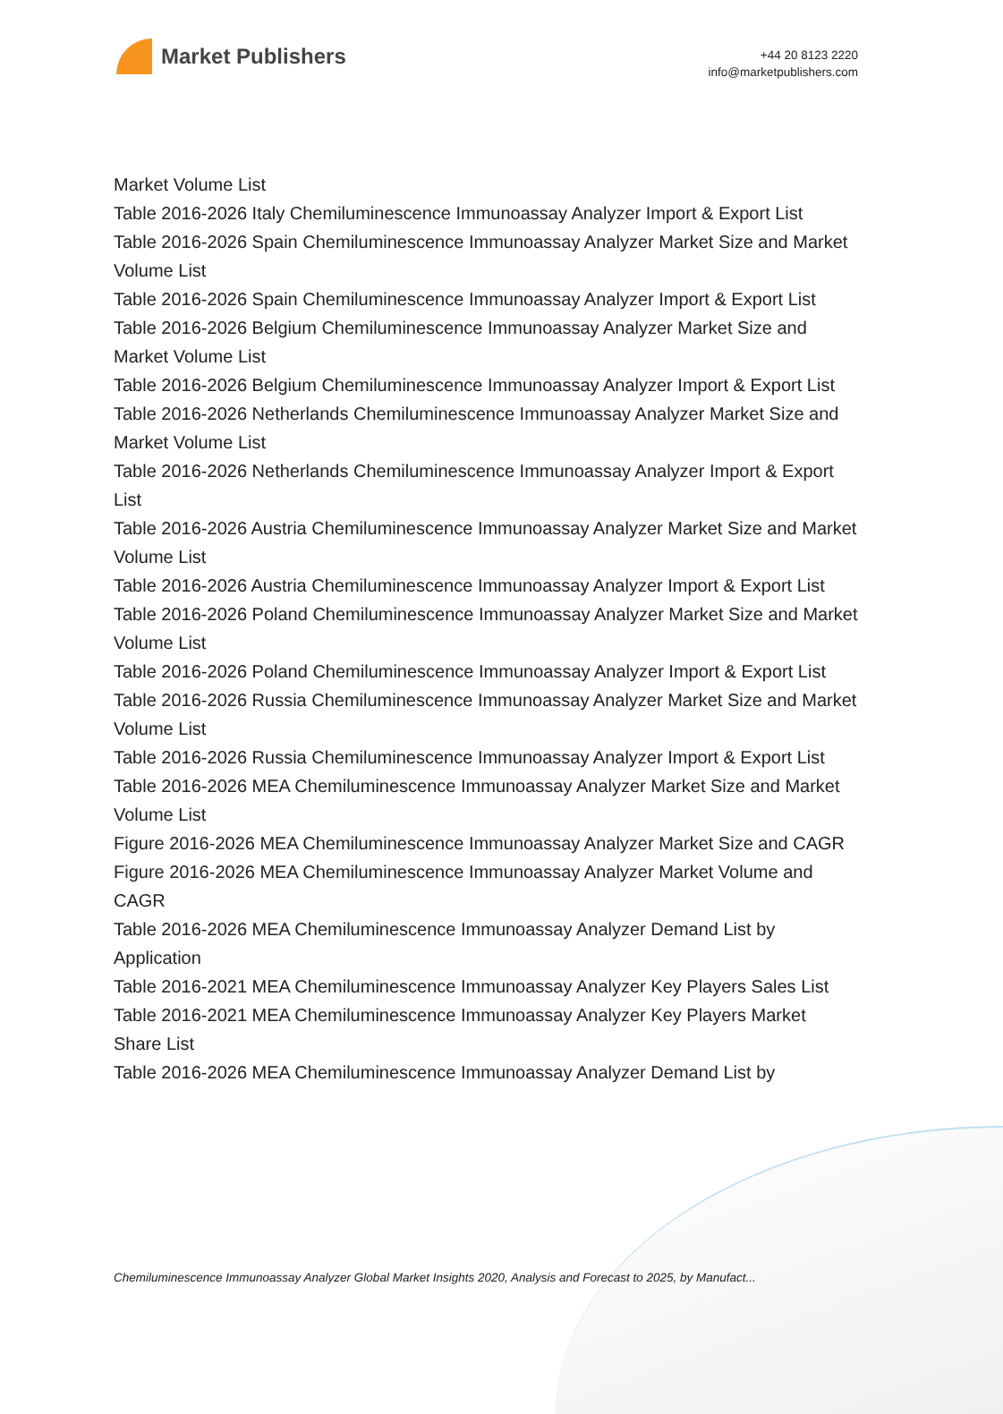Market Publishers
+44 20 8123 2220
info@marketpublishers.com
Market Volume List
Table 2016-2026 Italy Chemiluminescence Immunoassay Analyzer Import & Export List
Table 2016-2026 Spain Chemiluminescence Immunoassay Analyzer Market Size and Market Volume List
Table 2016-2026 Spain Chemiluminescence Immunoassay Analyzer Import & Export List
Table 2016-2026 Belgium Chemiluminescence Immunoassay Analyzer Market Size and Market Volume List
Table 2016-2026 Belgium Chemiluminescence Immunoassay Analyzer Import & Export List
Table 2016-2026 Netherlands Chemiluminescence Immunoassay Analyzer Market Size and Market Volume List
Table 2016-2026 Netherlands Chemiluminescence Immunoassay Analyzer Import & Export List
Table 2016-2026 Austria Chemiluminescence Immunoassay Analyzer Market Size and Market Volume List
Table 2016-2026 Austria Chemiluminescence Immunoassay Analyzer Import & Export List
Table 2016-2026 Poland Chemiluminescence Immunoassay Analyzer Market Size and Market Volume List
Table 2016-2026 Poland Chemiluminescence Immunoassay Analyzer Import & Export List
Table 2016-2026 Russia Chemiluminescence Immunoassay Analyzer Market Size and Market Volume List
Table 2016-2026 Russia Chemiluminescence Immunoassay Analyzer Import & Export List
Table 2016-2026 MEA Chemiluminescence Immunoassay Analyzer Market Size and Market Volume List
Figure 2016-2026 MEA Chemiluminescence Immunoassay Analyzer Market Size and CAGR
Figure 2016-2026 MEA Chemiluminescence Immunoassay Analyzer Market Volume and CAGR
Table 2016-2026 MEA Chemiluminescence Immunoassay Analyzer Demand List by Application
Table 2016-2021 MEA Chemiluminescence Immunoassay Analyzer Key Players Sales List
Table 2016-2021 MEA Chemiluminescence Immunoassay Analyzer Key Players Market Share List
Table 2016-2026 MEA Chemiluminescence Immunoassay Analyzer Demand List by
Chemiluminescence Immunoassay Analyzer Global Market Insights 2020, Analysis and Forecast to 2025, by Manufact...